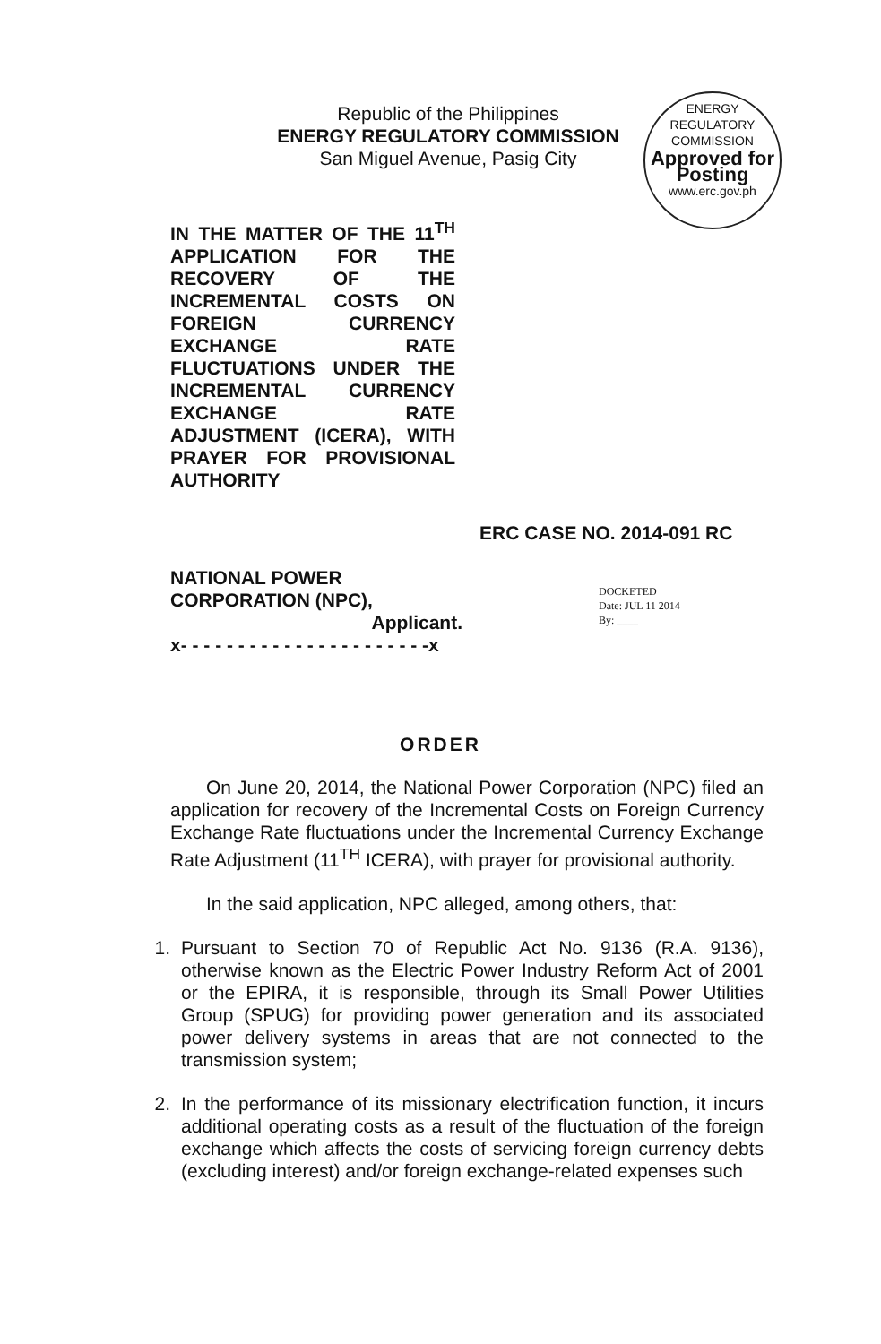Republic of the Philippines
ENERGY REGULATORY COMMISSION
San Miguel Avenue, Pasig City
ENERGY REGULATORY COMMISSION
Approved for
Posting
www.erc.gov.ph
IN THE MATTER OF THE 11<sup>TH</sup> APPLICATION FOR THE RECOVERY OF THE INCREMENTAL COSTS ON FOREIGN CURRENCY EXCHANGE RATE FLUCTUATIONS UNDER THE INCREMENTAL CURRENCY EXCHANGE RATE ADJUSTMENT (ICERA), WITH PRAYER FOR PROVISIONAL AUTHORITY
ERC CASE NO. 2014-091 RC
NATIONAL POWER CORPORATION (NPC),
Applicant.
x- - - - - - - - - - - - - - - - - - - - - -x
DOCKETED
Date: JUL 11 2014
By: ____
ORDER
On June 20, 2014, the National Power Corporation (NPC) filed an application for recovery of the Incremental Costs on Foreign Currency Exchange Rate fluctuations under the Incremental Currency Exchange Rate Adjustment (11<sup>TH</sup> ICERA), with prayer for provisional authority.
In the said application, NPC alleged, among others, that:
1. Pursuant to Section 70 of Republic Act No. 9136 (R.A. 9136), otherwise known as the Electric Power Industry Reform Act of 2001 or the EPIRA, it is responsible, through its Small Power Utilities Group (SPUG) for providing power generation and its associated power delivery systems in areas that are not connected to the transmission system;
2. In the performance of its missionary electrification function, it incurs additional operating costs as a result of the fluctuation of the foreign exchange which affects the costs of servicing foreign currency debts (excluding interest) and/or foreign exchange-related expenses such